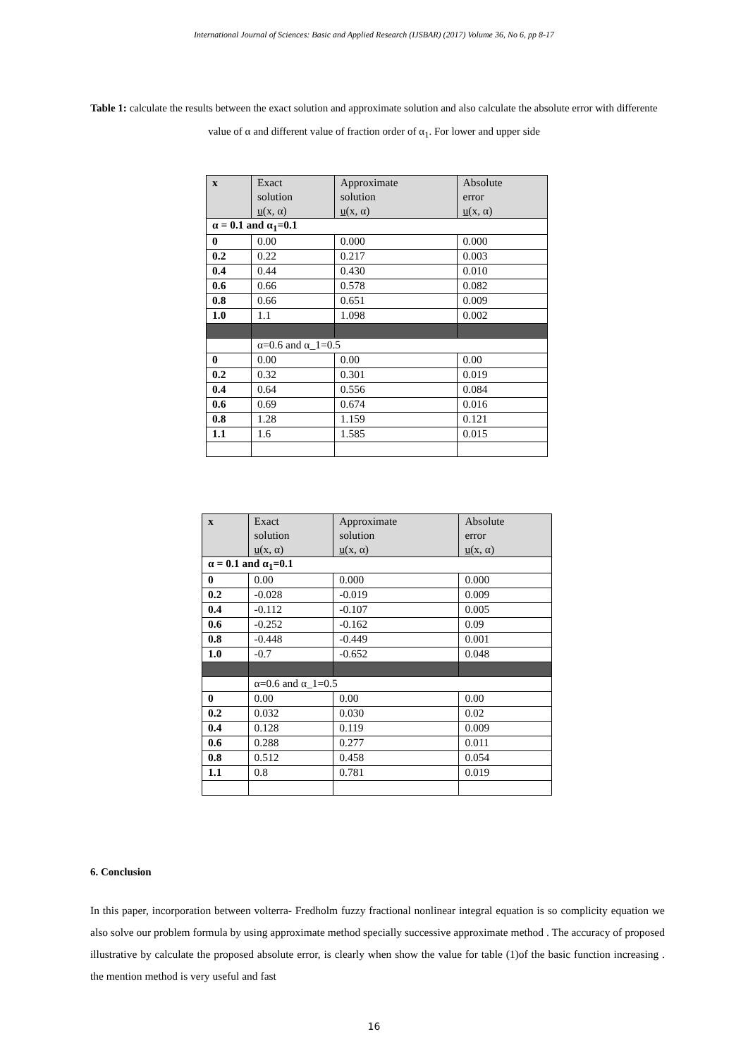International Journal of Sciences: Basic and Applied Research (IJSBAR) (2017) Volume 36, No 6, pp 8-17
Table 1: calculate the results between the exact solution and approximate solution and also calculate the absolute error with differente value of α and different value of fraction order of α<sub>1</sub>. For lower and upper side
| x | Exact solution u̲(x, α) | Approximate solution u̲(x, α) | Absolute error u̲(x, α) |
| --- | --- | --- | --- |
| α = 0.1 and α<sub>1</sub>=0.1 | | | |
| 0 | 0.00 | 0.000 | 0.000 |
| 0.2 | 0.22 | 0.217 | 0.003 |
| 0.4 | 0.44 | 0.430 | 0.010 |
| 0.6 | 0.66 | 0.578 | 0.082 |
| 0.8 | 0.66 | 0.651 | 0.009 |
| 1.0 | 1.1 | 1.098 | 0.002 |
| | α=0.6 and α_1=0.5 | | |
| 0 | 0.00 | 0.00 | 0.00 |
| 0.2 | 0.32 | 0.301 | 0.019 |
| 0.4 | 0.64 | 0.556 | 0.084 |
| 0.6 | 0.69 | 0.674 | 0.016 |
| 0.8 | 1.28 | 1.159 | 0.121 |
| 1.1 | 1.6 | 1.585 | 0.015 |
| x | Exact solution u̲(x, α) | Approximate solution u̲(x, α) | Absolute error u̲(x, α) |
| --- | --- | --- | --- |
| α = 0.1 and α<sub>1</sub>=0.1 | | | |
| 0 | 0.00 | 0.000 | 0.000 |
| 0.2 | -0.028 | -0.019 | 0.009 |
| 0.4 | -0.112 | -0.107 | 0.005 |
| 0.6 | -0.252 | -0.162 | 0.09 |
| 0.8 | -0.448 | -0.449 | 0.001 |
| 1.0 | -0.7 | -0.652 | 0.048 |
| | α=0.6 and α_1=0.5 | | |
| 0 | 0.00 | 0.00 | 0.00 |
| 0.2 | 0.032 | 0.030 | 0.02 |
| 0.4 | 0.128 | 0.119 | 0.009 |
| 0.6 | 0.288 | 0.277 | 0.011 |
| 0.8 | 0.512 | 0.458 | 0.054 |
| 1.1 | 0.8 | 0.781 | 0.019 |
6. Conclusion
In this paper, incorporation between volterra- Fredholm fuzzy fractional nonlinear integral equation is so complicity equation we also solve our problem formula by using approximate method specially successive approximate method . The accuracy of proposed illustrative by calculate the proposed absolute error, is clearly when show the value for table (1)of the basic function increasing . the mention method is very useful and fast
16